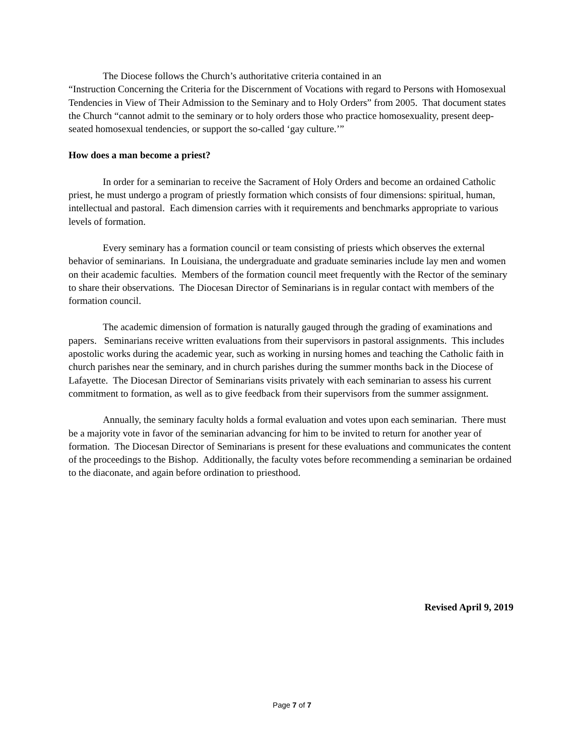The Diocese follows the Church’s authoritative criteria contained in an
“Instruction Concerning the Criteria for the Discernment of Vocations with regard to Persons with Homosexual Tendencies in View of Their Admission to the Seminary and to Holy Orders” from 2005. That document states the Church “cannot admit to the seminary or to holy orders those who practice homosexuality, present deep-seated homosexual tendencies, or support the so-called ‘gay culture.’”
How does a man become a priest?
In order for a seminarian to receive the Sacrament of Holy Orders and become an ordained Catholic priest, he must undergo a program of priestly formation which consists of four dimensions: spiritual, human, intellectual and pastoral. Each dimension carries with it requirements and benchmarks appropriate to various levels of formation.
Every seminary has a formation council or team consisting of priests which observes the external behavior of seminarians. In Louisiana, the undergraduate and graduate seminaries include lay men and women on their academic faculties. Members of the formation council meet frequently with the Rector of the seminary to share their observations. The Diocesan Director of Seminarians is in regular contact with members of the formation council.
The academic dimension of formation is naturally gauged through the grading of examinations and papers. Seminarians receive written evaluations from their supervisors in pastoral assignments. This includes apostolic works during the academic year, such as working in nursing homes and teaching the Catholic faith in church parishes near the seminary, and in church parishes during the summer months back in the Diocese of Lafayette. The Diocesan Director of Seminarians visits privately with each seminarian to assess his current commitment to formation, as well as to give feedback from their supervisors from the summer assignment.
Annually, the seminary faculty holds a formal evaluation and votes upon each seminarian. There must be a majority vote in favor of the seminarian advancing for him to be invited to return for another year of formation. The Diocesan Director of Seminarians is present for these evaluations and communicates the content of the proceedings to the Bishop. Additionally, the faculty votes before recommending a seminarian be ordained to the diaconate, and again before ordination to priesthood.
Revised April 9, 2019
Page 7 of 7